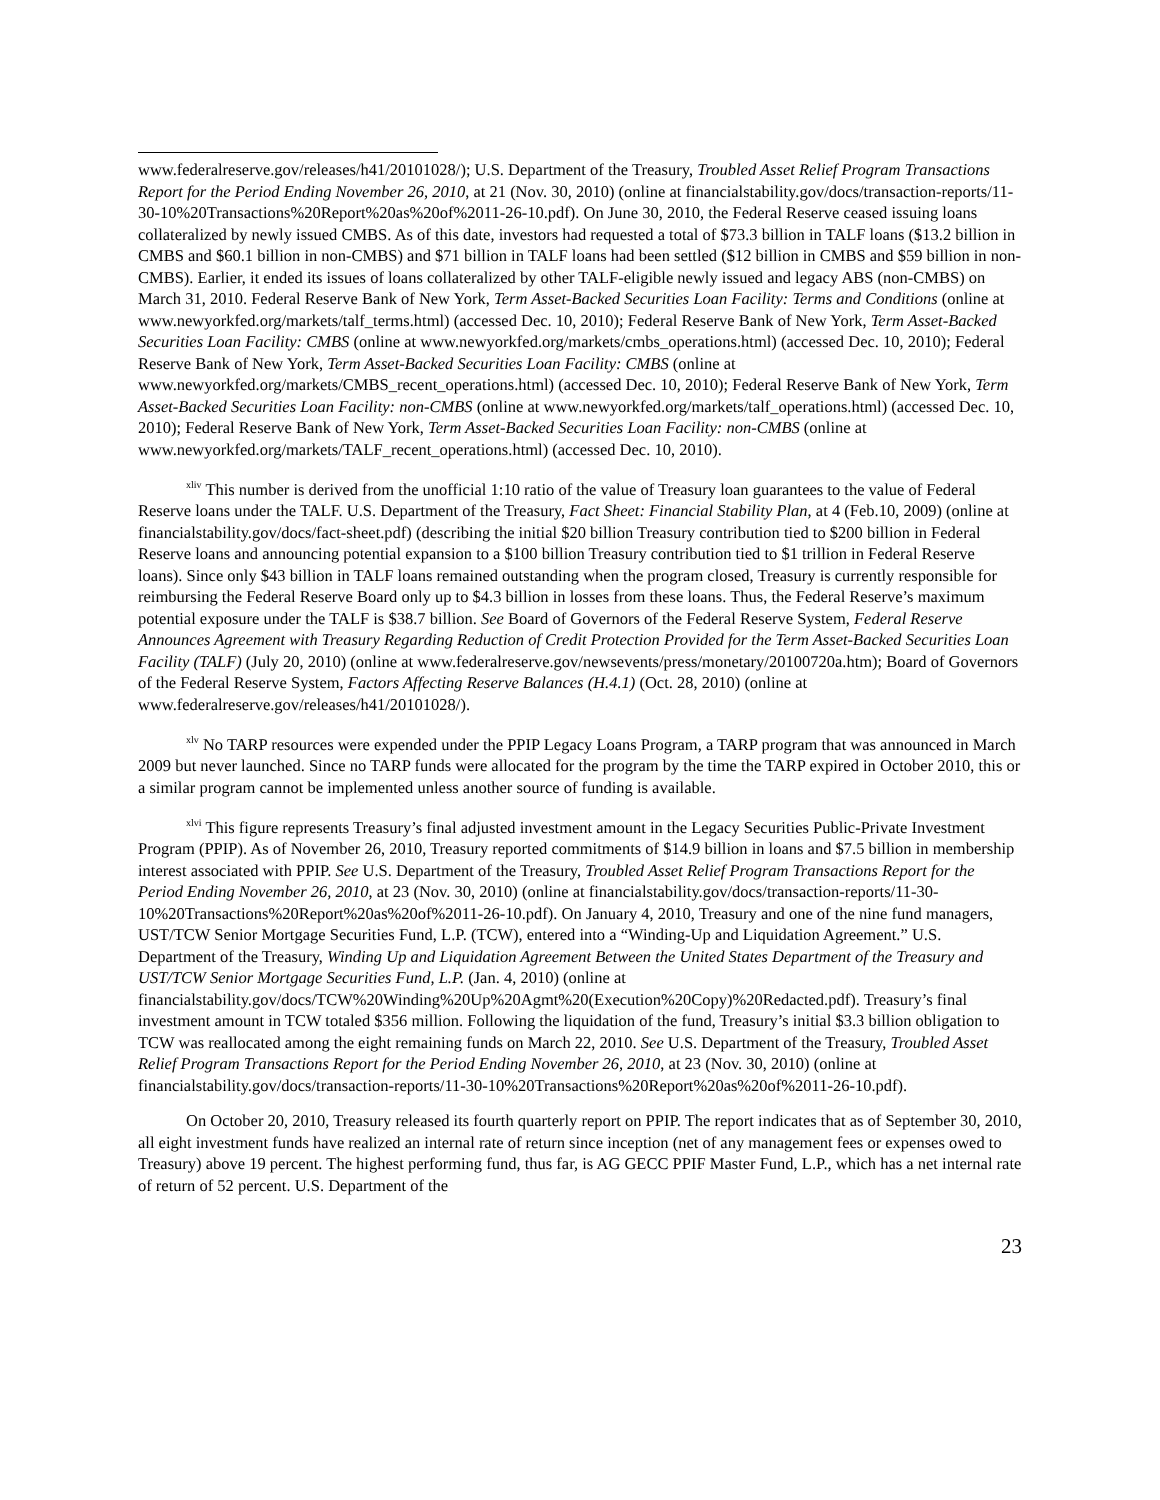www.federalreserve.gov/releases/h41/20101028/); U.S. Department of the Treasury, Troubled Asset Relief Program Transactions Report for the Period Ending November 26, 2010, at 21 (Nov. 30, 2010) (online at financialstability.gov/docs/transaction-reports/11-30-10%20Transactions%20Report%20as%20of%2011-26-10.pdf). On June 30, 2010, the Federal Reserve ceased issuing loans collateralized by newly issued CMBS. As of this date, investors had requested a total of $73.3 billion in TALF loans ($13.2 billion in CMBS and $60.1 billion in non-CMBS) and $71 billion in TALF loans had been settled ($12 billion in CMBS and $59 billion in non-CMBS). Earlier, it ended its issues of loans collateralized by other TALF-eligible newly issued and legacy ABS (non-CMBS) on March 31, 2010. Federal Reserve Bank of New York, Term Asset-Backed Securities Loan Facility: Terms and Conditions (online at www.newyorkfed.org/markets/talf_terms.html) (accessed Dec. 10, 2010); Federal Reserve Bank of New York, Term Asset-Backed Securities Loan Facility: CMBS (online at www.newyorkfed.org/markets/cmbs_operations.html) (accessed Dec. 10, 2010); Federal Reserve Bank of New York, Term Asset-Backed Securities Loan Facility: CMBS (online at www.newyorkfed.org/markets/CMBS_recent_operations.html) (accessed Dec. 10, 2010); Federal Reserve Bank of New York, Term Asset-Backed Securities Loan Facility: non-CMBS (online at www.newyorkfed.org/markets/talf_operations.html) (accessed Dec. 10, 2010); Federal Reserve Bank of New York, Term Asset-Backed Securities Loan Facility: non-CMBS (online at www.newyorkfed.org/markets/TALF_recent_operations.html) (accessed Dec. 10, 2010).
<sup>xliv</sup> This number is derived from the unofficial 1:10 ratio of the value of Treasury loan guarantees to the value of Federal Reserve loans under the TALF. U.S. Department of the Treasury, Fact Sheet: Financial Stability Plan, at 4 (Feb.10, 2009) (online at financialstability.gov/docs/fact-sheet.pdf) (describing the initial $20 billion Treasury contribution tied to $200 billion in Federal Reserve loans and announcing potential expansion to a $100 billion Treasury contribution tied to $1 trillion in Federal Reserve loans). Since only $43 billion in TALF loans remained outstanding when the program closed, Treasury is currently responsible for reimbursing the Federal Reserve Board only up to $4.3 billion in losses from these loans. Thus, the Federal Reserve’s maximum potential exposure under the TALF is $38.7 billion. See Board of Governors of the Federal Reserve System, Federal Reserve Announces Agreement with Treasury Regarding Reduction of Credit Protection Provided for the Term Asset-Backed Securities Loan Facility (TALF) (July 20, 2010) (online at www.federalreserve.gov/newsevents/press/monetary/20100720a.htm); Board of Governors of the Federal Reserve System, Factors Affecting Reserve Balances (H.4.1) (Oct. 28, 2010) (online at www.federalreserve.gov/releases/h41/20101028/).
<sup>xlv</sup> No TARP resources were expended under the PPIP Legacy Loans Program, a TARP program that was announced in March 2009 but never launched. Since no TARP funds were allocated for the program by the time the TARP expired in October 2010, this or a similar program cannot be implemented unless another source of funding is available.
<sup>xlvi</sup> This figure represents Treasury’s final adjusted investment amount in the Legacy Securities Public-Private Investment Program (PPIP). As of November 26, 2010, Treasury reported commitments of $14.9 billion in loans and $7.5 billion in membership interest associated with PPIP. See U.S. Department of the Treasury, Troubled Asset Relief Program Transactions Report for the Period Ending November 26, 2010, at 23 (Nov. 30, 2010) (online at financialstability.gov/docs/transaction-reports/11-30-10%20Transactions%20Report%20as%20of%2011-26-10.pdf). On January 4, 2010, Treasury and one of the nine fund managers, UST/TCW Senior Mortgage Securities Fund, L.P. (TCW), entered into a “Winding-Up and Liquidation Agreement.” U.S. Department of the Treasury, Winding Up and Liquidation Agreement Between the United States Department of the Treasury and UST/TCW Senior Mortgage Securities Fund, L.P. (Jan. 4, 2010) (online at financialstability.gov/docs/TCW%20Winding%20Up%20Agmt%20(Execution%20Copy)%20Redacted.pdf). Treasury’s final investment amount in TCW totaled $356 million. Following the liquidation of the fund, Treasury’s initial $3.3 billion obligation to TCW was reallocated among the eight remaining funds on March 22, 2010. See U.S. Department of the Treasury, Troubled Asset Relief Program Transactions Report for the Period Ending November 26, 2010, at 23 (Nov. 30, 2010) (online at financialstability.gov/docs/transaction-reports/11-30-10%20Transactions%20Report%20as%20of%2011-26-10.pdf).
On October 20, 2010, Treasury released its fourth quarterly report on PPIP. The report indicates that as of September 30, 2010, all eight investment funds have realized an internal rate of return since inception (net of any management fees or expenses owed to Treasury) above 19 percent. The highest performing fund, thus far, is AG GECC PPIF Master Fund, L.P., which has a net internal rate of return of 52 percent. U.S. Department of the
23